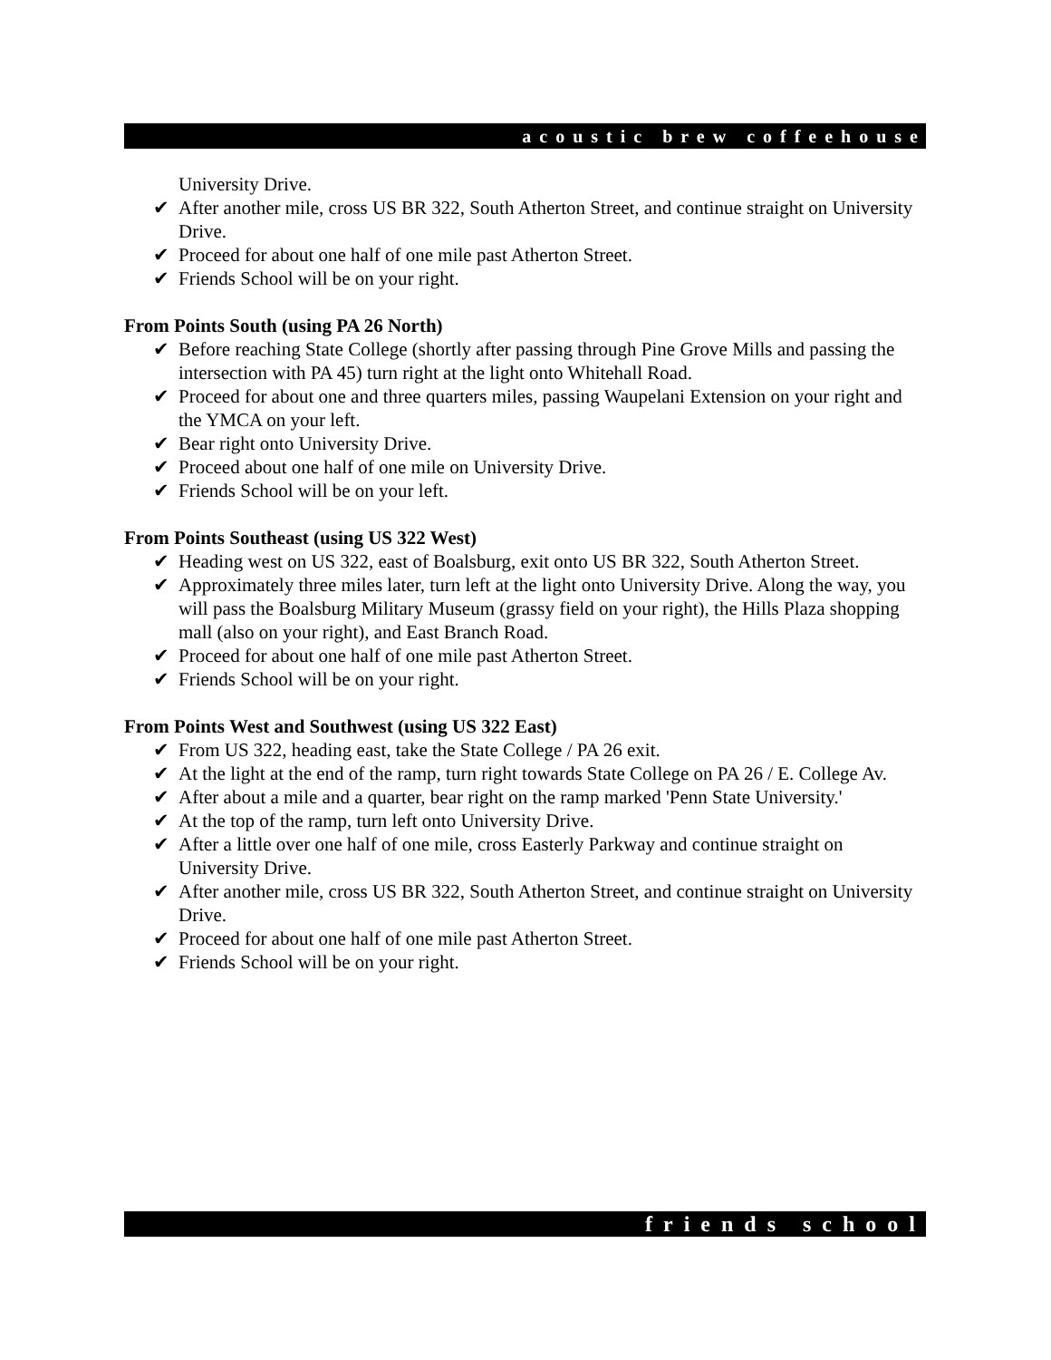acoustic brew coffeehouse
University Drive.
✔ After another mile, cross US BR 322, South Atherton Street, and continue straight on University Drive.
✔ Proceed for about one half of one mile past Atherton Street.
✔ Friends School will be on your right.
From Points South (using PA 26 North)
✔ Before reaching State College (shortly after passing through Pine Grove Mills and passing the intersection with PA 45) turn right at the light onto Whitehall Road.
✔ Proceed for about one and three quarters miles, passing Waupelani Extension on your right and the YMCA on your left.
✔ Bear right onto University Drive.
✔ Proceed about one half of one mile on University Drive.
✔ Friends School will be on your left.
From Points Southeast (using US 322 West)
✔ Heading west on US 322, east of Boalsburg, exit onto US BR 322, South Atherton Street.
✔ Approximately three miles later, turn left at the light onto University Drive. Along the way, you will pass the Boalsburg Military Museum (grassy field on your right), the Hills Plaza shopping mall (also on your right), and East Branch Road.
✔ Proceed for about one half of one mile past Atherton Street.
✔ Friends School will be on your right.
From Points West and Southwest (using US 322 East)
✔ From US 322, heading east, take the State College / PA 26 exit.
✔ At the light at the end of the ramp, turn right towards State College on PA 26 / E. College Av.
✔ After about a mile and a quarter, bear right on the ramp marked 'Penn State University.'
✔ At the top of the ramp, turn left onto University Drive.
✔ After a little over one half of one mile, cross Easterly Parkway and continue straight on University Drive.
✔ After another mile, cross US BR 322, South Atherton Street, and continue straight on University Drive.
✔ Proceed for about one half of one mile past Atherton Street.
✔ Friends School will be on your right.
friends school